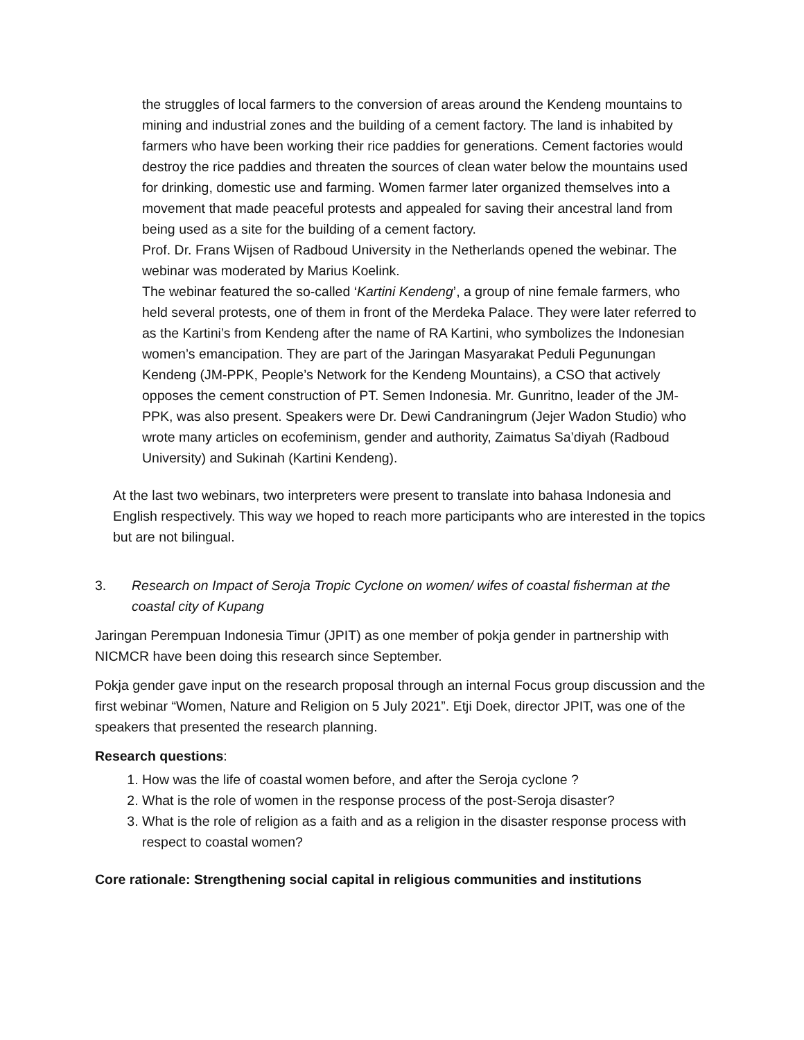the struggles of local farmers to the conversion of areas around the Kendeng mountains to mining and industrial zones and the building of a cement factory. The land is inhabited by farmers who have been working their rice paddies for generations. Cement factories would destroy the rice paddies and threaten the sources of clean water below the mountains used for drinking, domestic use and farming. Women farmer later organized themselves into a movement that made peaceful protests and appealed for saving their ancestral land from being used as a site for the building of a cement factory.
Prof. Dr. Frans Wijsen of Radboud University in the Netherlands opened the webinar. The webinar was moderated by Marius Koelink.
The webinar featured the so-called ‘Kartini Kendeng’, a group of nine female farmers, who held several protests, one of them in front of the Merdeka Palace. They were later referred to as the Kartini’s from Kendeng after the name of RA Kartini, who symbolizes the Indonesian women’s emancipation. They are part of the Jaringan Masyarakat Peduli Pegunungan Kendeng (JM-PPK, People’s Network for the Kendeng Mountains), a CSO that actively opposes the cement construction of PT. Semen Indonesia. Mr. Gunritno, leader of the JM-PPK, was also present. Speakers were Dr. Dewi Candraningrum (Jejer Wadon Studio) who wrote many articles on ecofeminism, gender and authority, Zaimatus Sa’diyah (Radboud University) and Sukinah (Kartini Kendeng).
At the last two webinars, two interpreters were present to translate into bahasa Indonesia and English respectively. This way we hoped to reach more participants who are interested in the topics but are not bilingual.
3. Research on Impact of Seroja Tropic Cyclone on women/ wifes of coastal fisherman at the coastal city of Kupang
Jaringan Perempuan Indonesia Timur (JPIT) as one member of pokja gender in partnership with NICMCR have been doing this research since September.
Pokja gender gave input on the research proposal through an internal Focus group discussion and the first webinar “Women, Nature and Religion on 5 July 2021”. Etji Doek, director JPIT, was one of the speakers that presented the research planning.
Research questions:
1. How was the life of coastal women before, and after the Seroja cyclone ?
2. What is the role of women in the response process of the post-Seroja disaster?
3. What is the role of religion as a faith and as a religion in the disaster response process with respect to coastal women?
Core rationale: Strengthening social capital in religious communities and institutions